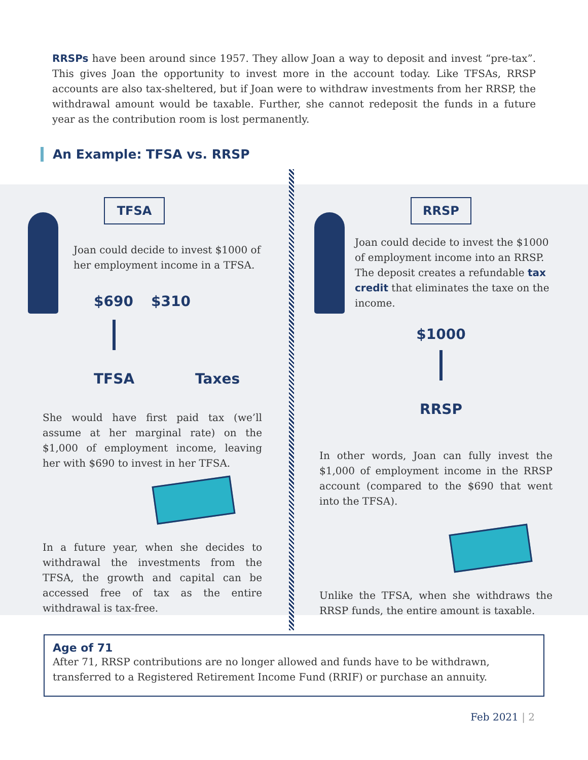RRSPs have been around since 1957. They allow Joan a way to deposit and invest “pre-tax”. This gives Joan the opportunity to invest more in the account today. Like TFSAs, RRSP accounts are also tax-sheltered, but if Joan were to withdraw investments from her RRSP, the withdrawal amount would be taxable. Further, she cannot redeposit the funds in a future year as the contribution room is lost permanently.
An Example: TFSA vs. RRSP
TFSA
Joan could decide to invest $1000 of her employment income in a TFSA.
$690 $310
TFSA
Taxes
She would have first paid tax (we’ll assume at her marginal rate) on the $1,000 of employment income, leaving her with $690 to invest in her TFSA.
In a future year, when she decides to withdrawal the investments from the TFSA, the growth and capital can be accessed free of tax as the entire withdrawal is tax-free.
RRSP
Joan could decide to invest the $1000 of employment income into an RRSP. The deposit creates a refundable tax credit that eliminates the taxe on the income.
$1000
RRSP
In other words, Joan can fully invest the $1,000 of employment income in the RRSP account (compared to the $690 that went into the TFSA).
Unlike the TFSA, when she withdraws the RRSP funds, the entire amount is taxable.
Age of 71
After 71, RRSP contributions are no longer allowed and funds have to be withdrawn, transferred to a Registered Retirement Income Fund (RRIF) or purchase an annuity.
Feb 2021 | 2